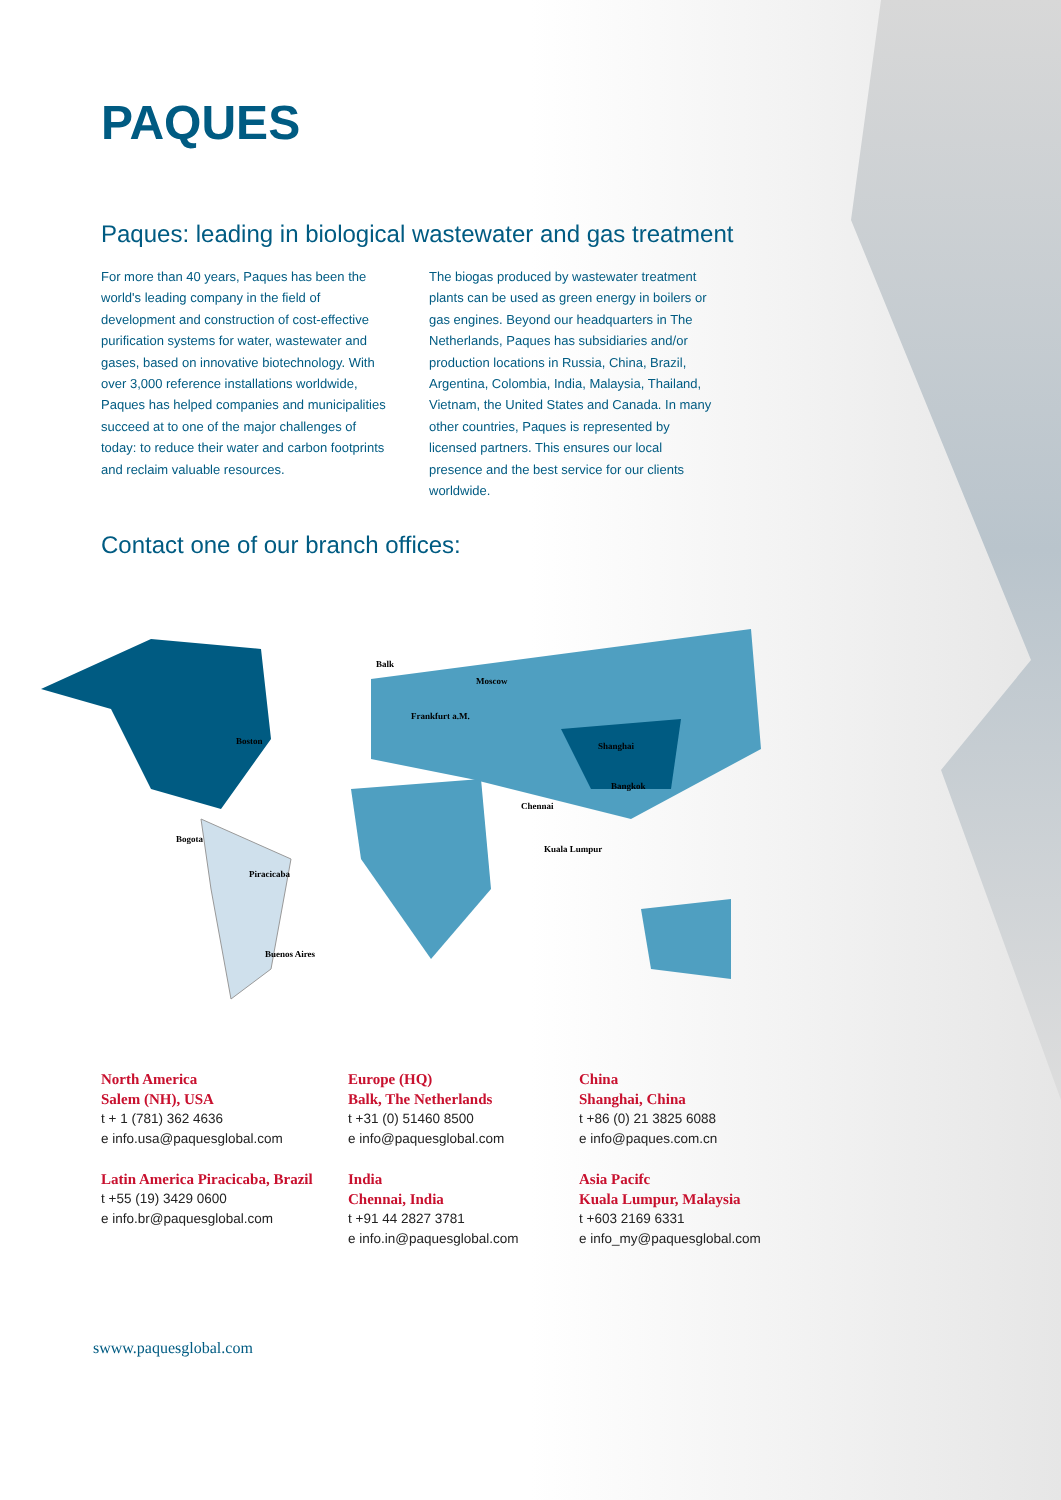PAQUES
Paques: leading in biological wastewater and gas treatment
For more than 40 years, Paques has been the world's leading company in the field of development and construction of cost-effective purification systems for water, wastewater and gases, based on innovative biotechnology. With over 3,000 reference installations worldwide, Paques has helped companies and municipalities succeed at to one of the major challenges of today: to reduce their water and carbon footprints and reclaim valuable resources.
The biogas produced by wastewater treatment plants can be used as green energy in boilers or gas engines. Beyond our headquarters in The Netherlands, Paques has subsidiaries and/or production locations in Russia, China, Brazil, Argentina, Colombia, India, Malaysia, Thailand, Vietnam, the United States and Canada. In many other countries, Paques is represented by licensed partners. This ensures our local presence and the best service for our clients worldwide.
Contact one of our branch offices:
Boston
Bogota
Piracicaba
Buenos Aires
Balk
Moscow
Frankfurt a.M.
Shanghai
Bangkok
Chennai
Kuala Lumpur
North America
Salem (NH), USA
t + 1 (781) 362 4636
e info.usa@paquesglobal.com
Europe (HQ)
Balk, The Netherlands
t +31 (0) 51460 8500
e info@paquesglobal.com
China
Shanghai, China
t +86 (0) 21 3825 6088
e info@paques.com.cn
Latin America Piracicaba, Brazil
t +55 (19) 3429 0600
e info.br@paquesglobal.com
India
Chennai, India
t +91 44 2827 3781
e info.in@paquesglobal.com
Asia Pacifc
Kuala Lumpur, Malaysia
t +603 2169 6331
e info_my@paquesglobal.com
swww.paquesglobal.com